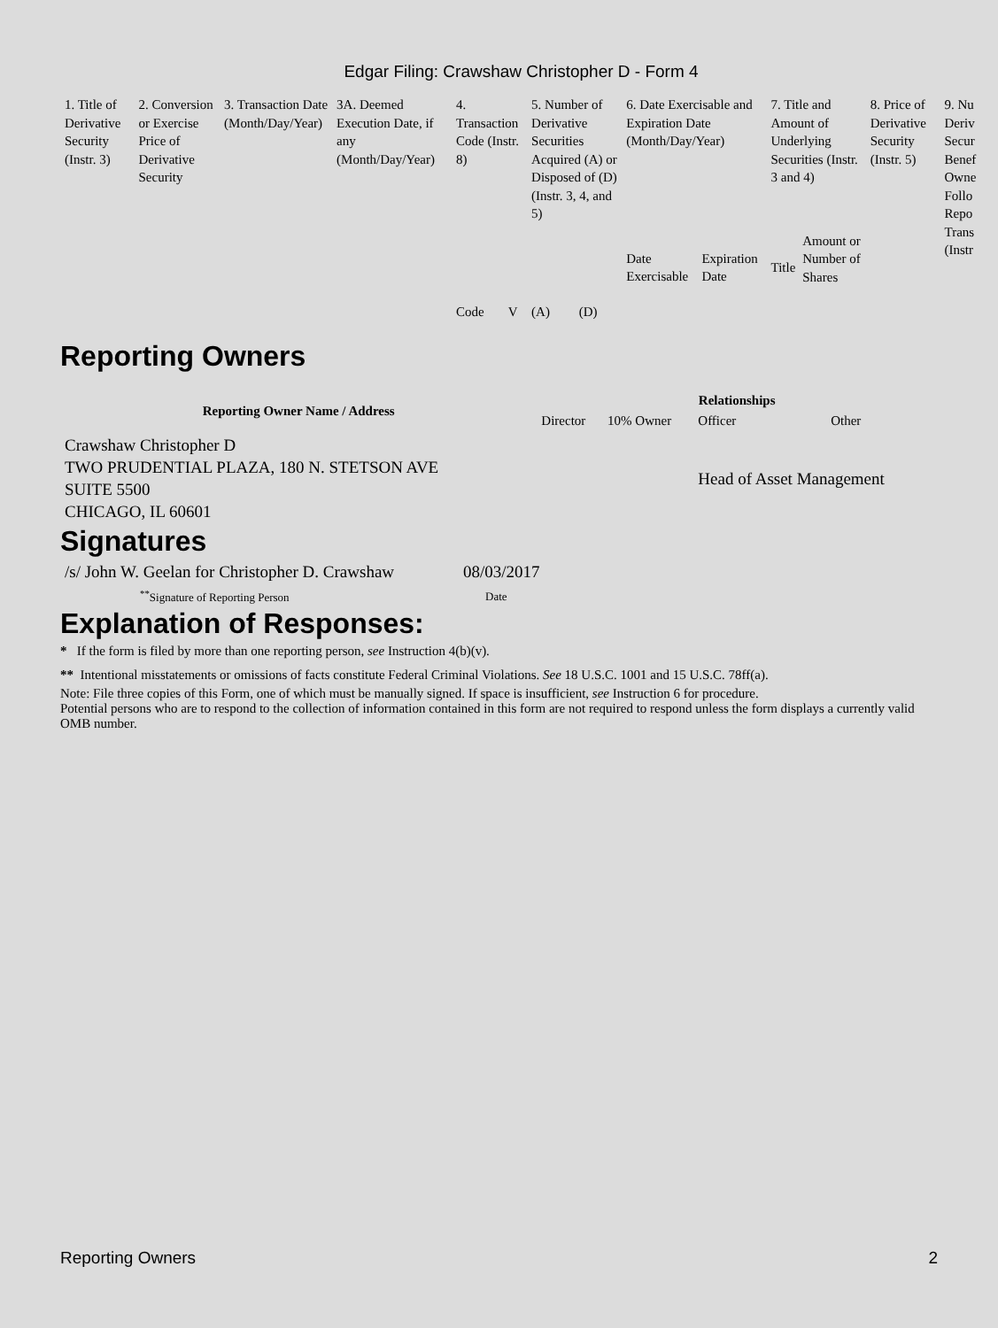Edgar Filing: Crawshaw Christopher D - Form 4
| 1. Title of Derivative Security (Instr. 3) | 2. Conversion or Exercise Price of Derivative Security | 3. Transaction Date (Month/Day/Year) | 3A. Deemed Execution Date, if any (Month/Day/Year) | 4. Transaction Code (Instr. 8) | | 5. Number of Derivative Securities Acquired (A) or Disposed of (D) (Instr. 3, 4, and 5) | | 6. Date Exercisable and Expiration Date (Month/Day/Year) | | 7. Title and Amount of Underlying Securities (Instr. 3 and 4) | | 8. Price of Derivative Security (Instr. 5) | 9. Nu Deriv Secur Benef Owne Follo Repo Trans (Instr |
| --- | --- | --- | --- | --- | --- | --- | --- | --- | --- | --- | --- | --- | --- |
| | | | | Code | V | (A) | (D) | Date Exercisable | Expiration Date | Title | Amount or Number of Shares | | |
Reporting Owners
| Reporting Owner Name / Address | Relationships | | | |
| --- | --- | --- | --- | --- |
| | Director | 10% Owner | Officer | Other |
| Crawshaw Christopher D TWO PRUDENTIAL PLAZA, 180 N. STETSON AVE SUITE 5500 CHICAGO, IL 60601 | | | Head of Asset Management | |
Signatures
| /s/ John W. Geelan for Christopher D. Crawshaw | 08/03/2017 |
| <sup>**</sup> Signature of Reporting Person | Date |
Explanation of Responses:
* If the form is filed by more than one reporting person, see Instruction 4(b)(v).
** Intentional misstatements or omissions of facts constitute Federal Criminal Violations. See 18 U.S.C. 1001 and 15 U.S.C. 78ff(a).
Note: File three copies of this Form, one of which must be manually signed. If space is insufficient, see Instruction 6 for procedure.
Potential persons who are to respond to the collection of information contained in this form are not required to respond unless the form displays a currently valid OMB number.
Reporting Owners 2